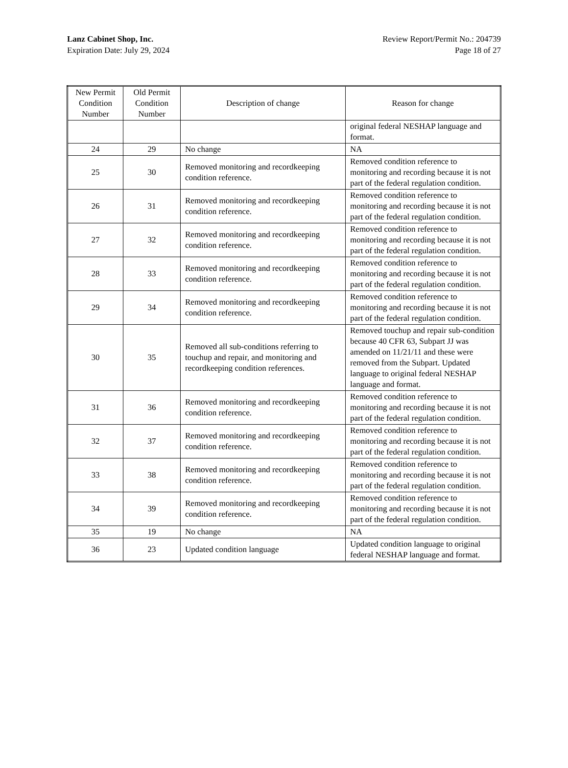Lanz Cabinet Shop, Inc.
Expiration Date: July 29, 2024
Review Report/Permit No.: 204739
Page 18 of 27
| New Permit Condition Number | Old Permit Condition Number | Description of change | Reason for change |
| --- | --- | --- | --- |
| | | | original federal NESHAP language and format. |
| 24 | 29 | No change | NA |
| 25 | 30 | Removed monitoring and recordkeeping condition reference. | Removed condition reference to monitoring and recording because it is not part of the federal regulation condition. |
| 26 | 31 | Removed monitoring and recordkeeping condition reference. | Removed condition reference to monitoring and recording because it is not part of the federal regulation condition. |
| 27 | 32 | Removed monitoring and recordkeeping condition reference. | Removed condition reference to monitoring and recording because it is not part of the federal regulation condition. |
| 28 | 33 | Removed monitoring and recordkeeping condition reference. | Removed condition reference to monitoring and recording because it is not part of the federal regulation condition. |
| 29 | 34 | Removed monitoring and recordkeeping condition reference. | Removed condition reference to monitoring and recording because it is not part of the federal regulation condition. |
| 30 | 35 | Removed all sub-conditions referring to touchup and repair, and monitoring and recordkeeping condition references. | Removed touchup and repair sub-condition because 40 CFR 63, Subpart JJ was amended on 11/21/11 and these were removed from the Subpart. Updated language to original federal NESHAP language and format. |
| 31 | 36 | Removed monitoring and recordkeeping condition reference. | Removed condition reference to monitoring and recording because it is not part of the federal regulation condition. |
| 32 | 37 | Removed monitoring and recordkeeping condition reference. | Removed condition reference to monitoring and recording because it is not part of the federal regulation condition. |
| 33 | 38 | Removed monitoring and recordkeeping condition reference. | Removed condition reference to monitoring and recording because it is not part of the federal regulation condition. |
| 34 | 39 | Removed monitoring and recordkeeping condition reference. | Removed condition reference to monitoring and recording because it is not part of the federal regulation condition. |
| 35 | 19 | No change | NA |
| 36 | 23 | Updated condition language | Updated condition language to original federal NESHAP language and format. |